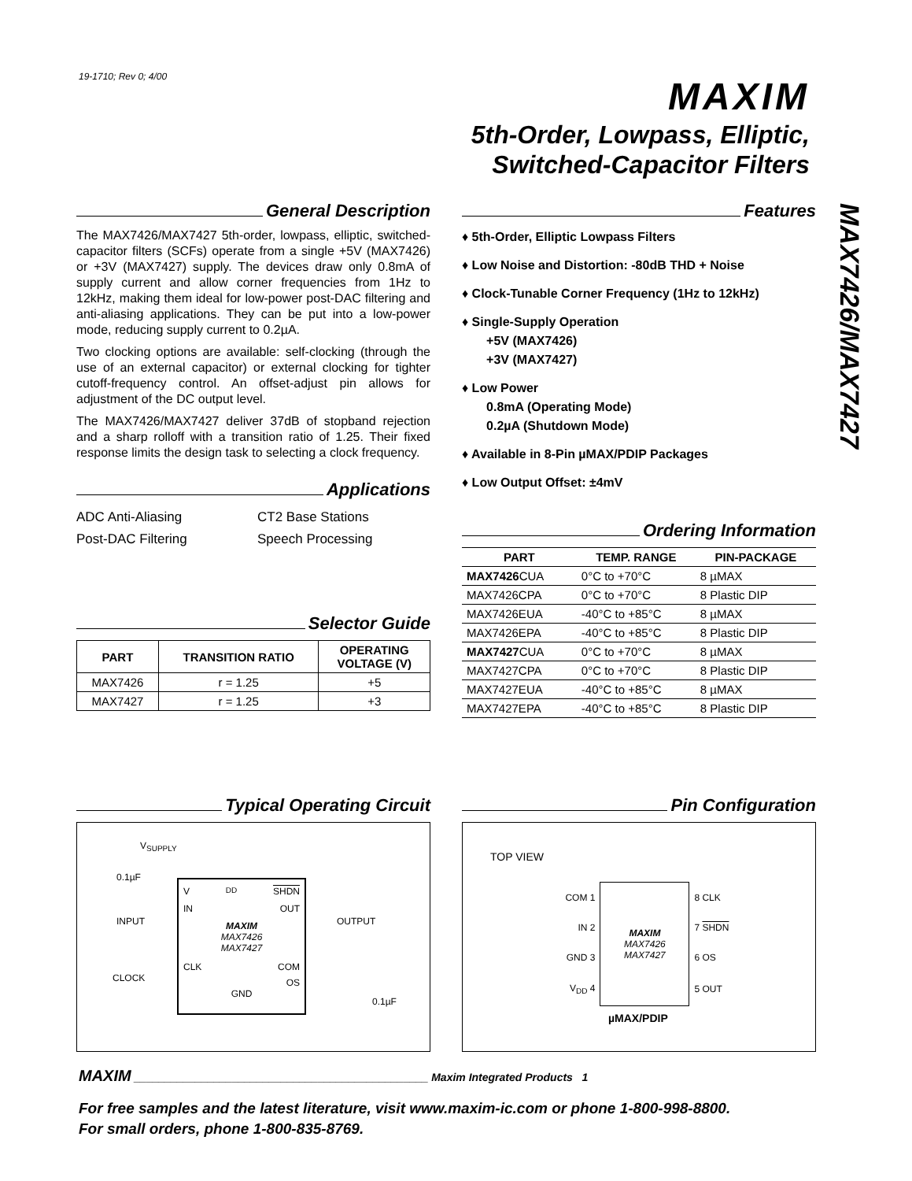19-1710; Rev 0; 4/00 MAXIM
5th-Order, Lowpass, Elliptic,
Switched-Capacitor Filters
MAX7426/MAX7427
General Description
The MAX7426/MAX7427 5th-order, lowpass, elliptic, switched-capacitor filters (SCFs) operate from a single +5V (MAX7426) or +3V (MAX7427) supply. The devices draw only 0.8mA of supply current and allow corner frequencies from 1Hz to 12kHz, making them ideal for low-power post-DAC filtering and anti-aliasing applications. They can be put into a low-power mode, reducing supply current to 0.2µA.
Two clocking options are available: self-clocking (through the use of an external capacitor) or external clocking for tighter cutoff-frequency control. An offset-adjust pin allows for adjustment of the DC output level.
The MAX7426/MAX7427 deliver 37dB of stopband rejection and a sharp rolloff with a transition ratio of 1.25. Their fixed response limits the design task to selecting a clock frequency.
Applications
ADC Anti-Aliasing
Post-DAC Filtering
CT2 Base Stations
Speech Processing
Selector Guide
| PART | TRANSITION RATIO | OPERATING VOLTAGE (V) |
| --- | --- | --- |
| MAX7426 | r = 1.25 | +5 |
| MAX7427 | r = 1.25 | +3 |
Features
♦ 5th-Order, Elliptic Lowpass Filters
♦ Low Noise and Distortion: -80dB THD + Noise
♦ Clock-Tunable Corner Frequency (1Hz to 12kHz)
♦ Single-Supply Operation
+5V (MAX7426)
+3V (MAX7427)
♦ Low Power
0.8mA (Operating Mode)
0.2µA (Shutdown Mode)
♦ Available in 8-Pin µMAX/PDIP Packages
♦ Low Output Offset: ±4mV
Ordering Information
| PART | TEMP. RANGE | PIN-PACKAGE |
| --- | --- | --- |
| MAX7426 CUA | 0°C to +70°C | 8 µMAX |
| MAX7426CPA | 0°C to +70°C | 8 Plastic DIP |
| MAX7426EUA | -40°C to +85°C | 8 µMAX |
| MAX7426EPA | -40°C to +85°C | 8 Plastic DIP |
| MAX7427 CUA | 0°C to +70°C | 8 µMAX |
| MAX7427CPA | 0°C to +70°C | 8 Plastic DIP |
| MAX7427EUA | -40°C to +85°C | 8 µMAX |
| MAX7427EPA | -40°C to +85°C | 8 Plastic DIP |
Typical Operating Circuit
V<sub>SUPPLY</sub>
0.1µF
INPUT
CLOCK
OUTPUT
0.1µF
V<sub>DD</sub> SHDN
IN OUT
MAXIM
MAX7426
MAX7427
CLK COM
OS
GND
Pin Configuration
TOP VIEW
| COM 1 | MAXIM MAX7426 MAX7427 | 8 CLK |
| IN 2 | | 7 SHDN |
| GND 3 | | 6 OS |
| V<sub>DD</sub> 4 | | 5 OUT |
µMAX/PDIP
MAXIM ________________________________________________ Maxim Integrated Products 1
For free samples and the latest literature, visit www.maxim-ic.com or phone 1-800-998-8800.
For small orders, phone 1-800-835-8769.